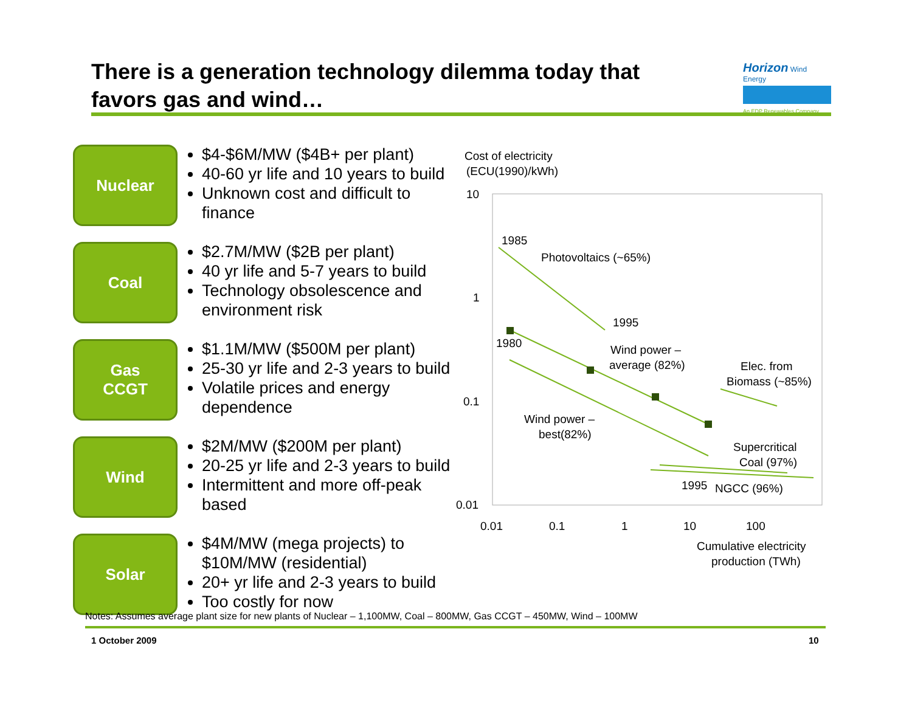There is a generation technology dilemma today that favors gas and wind…
Horizon Wind Energy
An EDP Renewables Company
Nuclear
$4-$6M/MW ($4B+ per plant)
40-60 yr life and 10 years to build
Unknown cost and difficult to finance
Coal
$2.7M/MW ($2B per plant)
40 yr life and 5-7 years to build
Technology obsolescence and environment risk
Gas
CCGT
$1.1M/MW ($500M per plant)
25-30 yr life and 2-3 years to build
Volatile prices and energy dependence
Wind
$2M/MW ($200M per plant)
20-25 yr life and 2-3 years to build
Intermittent and more off-peak based
Solar
$4M/MW (mega projects) to $10M/MW (residential)
20+ yr life and 2-3 years to build
Too costly for now
Cost of electricity
(ECU(1990)/kWh)
10
1
0.1
0.01
0.01
0.1
1
10
100
Cumulative electricity
production (TWh)
1985
Photovoltaics (~65%)
1995
1980
Wind power –
average (82%)
Elec. from
Biomass (~85%)
Wind power –
best(82%)
Supercritical
Coal (97%)
1995
NGCC (96%)
Notes: Assumes average plant size for new plants of Nuclear – 1,100MW, Coal – 800MW, Gas CCGT – 450MW, Wind – 100MW
1 October 2009 10